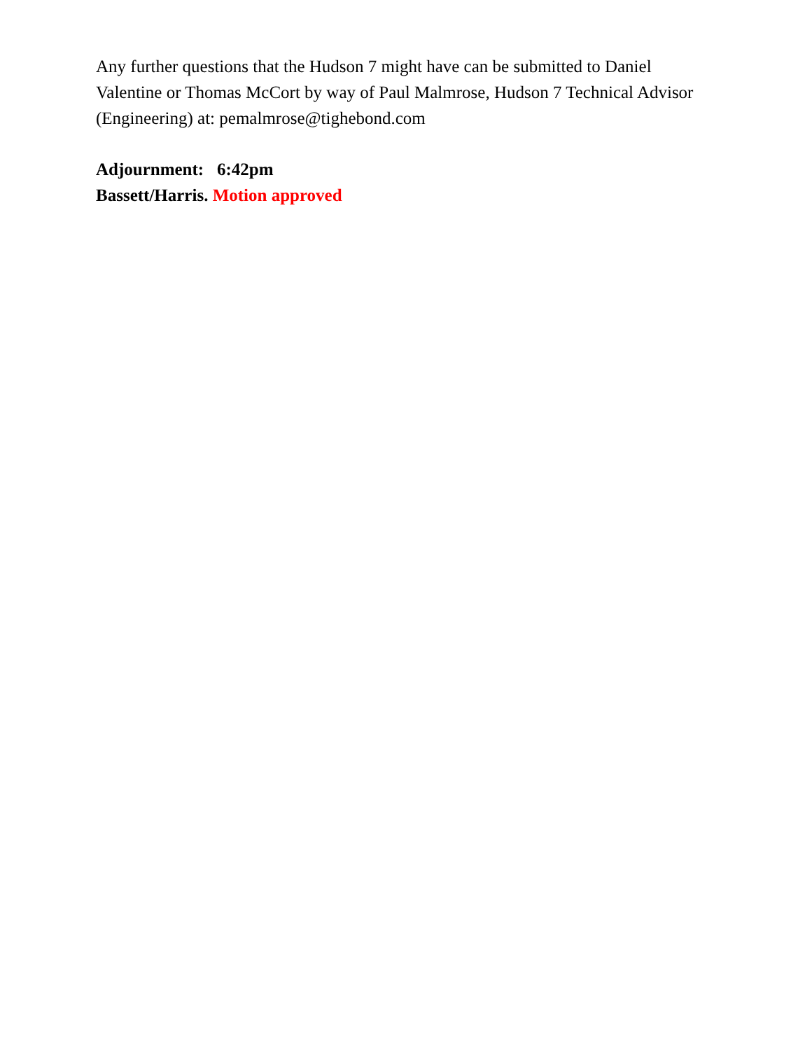Any further questions that the Hudson 7 might have can be submitted to Daniel Valentine or Thomas McCort by way of Paul Malmrose, Hudson 7 Technical Advisor (Engineering) at: pemalmrose@tighebond.com
Adjournment: 6:42pm
Bassett/Harris. Motion approved